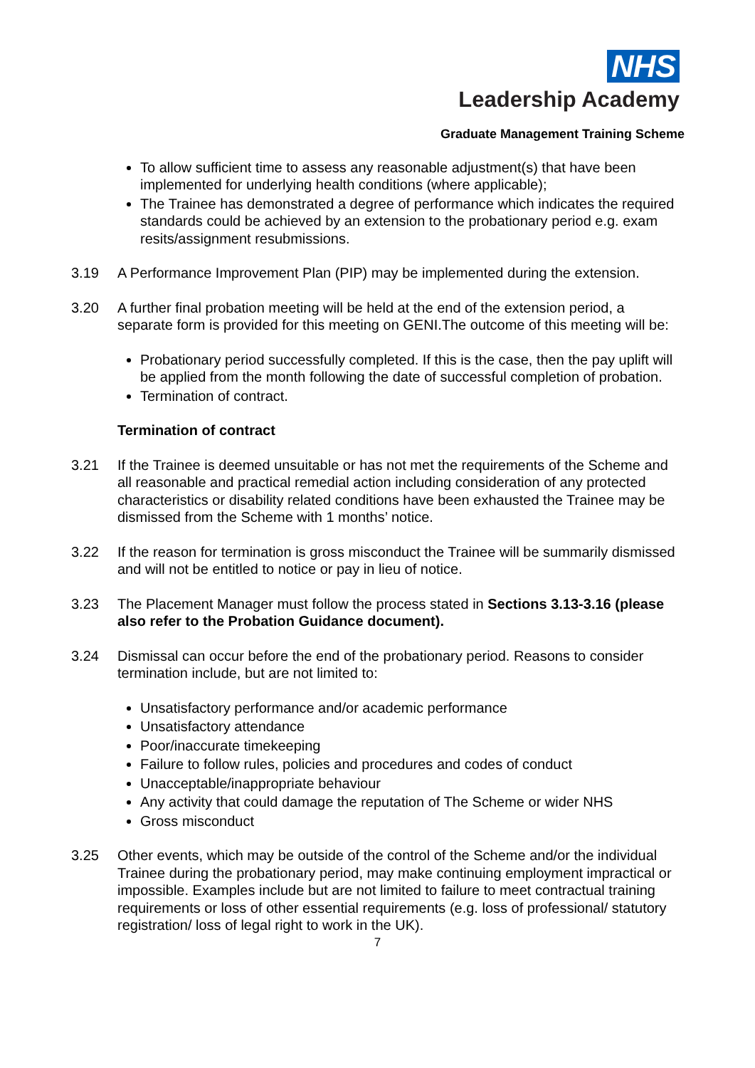NHS
Leadership Academy
Graduate Management Training Scheme
To allow sufficient time to assess any reasonable adjustment(s) that have been implemented for underlying health conditions (where applicable);
The Trainee has demonstrated a degree of performance which indicates the required standards could be achieved by an extension to the probationary period e.g. exam resits/assignment resubmissions.
3.19 A Performance Improvement Plan (PIP) may be implemented during the extension.
3.20 A further final probation meeting will be held at the end of the extension period, a separate form is provided for this meeting on GENI.The outcome of this meeting will be:
Probationary period successfully completed. If this is the case, then the pay uplift will be applied from the month following the date of successful completion of probation.
Termination of contract.
Termination of contract
3.21 If the Trainee is deemed unsuitable or has not met the requirements of the Scheme and all reasonable and practical remedial action including consideration of any protected characteristics or disability related conditions have been exhausted the Trainee may be dismissed from the Scheme with 1 months’ notice.
3.22 If the reason for termination is gross misconduct the Trainee will be summarily dismissed and will not be entitled to notice or pay in lieu of notice.
3.23 The Placement Manager must follow the process stated in Sections 3.13-3.16 (please also refer to the Probation Guidance document).
3.24 Dismissal can occur before the end of the probationary period. Reasons to consider termination include, but are not limited to:
Unsatisfactory performance and/or academic performance
Unsatisfactory attendance
Poor/inaccurate timekeeping
Failure to follow rules, policies and procedures and codes of conduct
Unacceptable/inappropriate behaviour
Any activity that could damage the reputation of The Scheme or wider NHS
Gross misconduct
3.25 Other events, which may be outside of the control of the Scheme and/or the individual Trainee during the probationary period, may make continuing employment impractical or impossible. Examples include but are not limited to failure to meet contractual training requirements or loss of other essential requirements (e.g. loss of professional/ statutory registration/ loss of legal right to work in the UK).
7